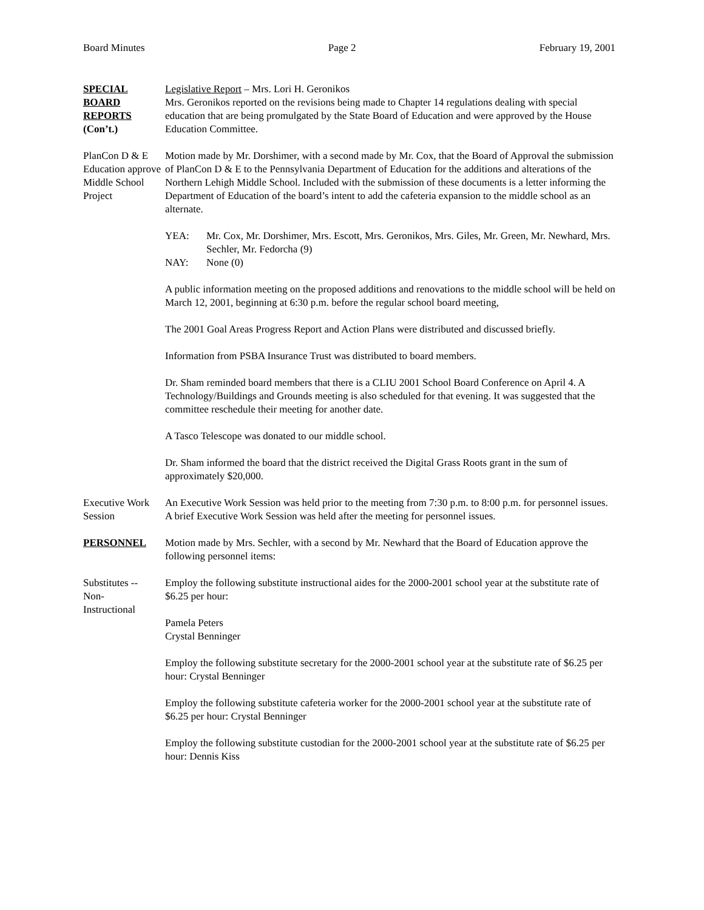Board Minutes Page 2 February 19, 2001
SPECIAL
BOARD
REPORTS
(Con’t.)
Legislative Report – Mrs. Lori H. Geronikos
Mrs. Geronikos reported on the revisions being made to Chapter 14 regulations dealing with special education that are being promulgated by the State Board of Education and were approved by the House Education Committee.
PlanCon D & E
Education approve
Middle School
Project
Motion made by Mr. Dorshimer, with a second made by Mr. Cox, that the Board of Approval the submission of PlanCon D & E to the Pennsylvania Department of Education for the additions and alterations of the Northern Lehigh Middle School. Included with the submission of these documents is a letter informing the Department of Education of the board’s intent to add the cafeteria expansion to the middle school as an alternate.
YEA: Mr. Cox, Mr. Dorshimer, Mrs. Escott, Mrs. Geronikos, Mrs. Giles, Mr. Green, Mr. Newhard, Mrs. Sechler, Mr. Fedorcha (9)
NAY: None (0)
A public information meeting on the proposed additions and renovations to the middle school will be held on March 12, 2001, beginning at 6:30 p.m. before the regular school board meeting,
The 2001 Goal Areas Progress Report and Action Plans were distributed and discussed briefly.
Information from PSBA Insurance Trust was distributed to board members.
Dr. Sham reminded board members that there is a CLIU 2001 School Board Conference on April 4. A Technology/Buildings and Grounds meeting is also scheduled for that evening. It was suggested that the committee reschedule their meeting for another date.
A Tasco Telescope was donated to our middle school.
Dr. Sham informed the board that the district received the Digital Grass Roots grant in the sum of approximately $20,000.
Executive Work
Session
An Executive Work Session was held prior to the meeting from 7:30 p.m. to 8:00 p.m. for personnel issues. A brief Executive Work Session was held after the meeting for personnel issues.
PERSONNEL Motion made by Mrs. Sechler, with a second by Mr. Newhard that the Board of Education approve the following personnel items:
Substitutes --
Non-
Instructional
Employ the following substitute instructional aides for the 2000-2001 school year at the substitute rate of $6.25 per hour:
Pamela Peters
Crystal Benninger
Employ the following substitute secretary for the 2000-2001 school year at the substitute rate of $6.25 per hour: Crystal Benninger
Employ the following substitute cafeteria worker for the 2000-2001 school year at the substitute rate of $6.25 per hour: Crystal Benninger
Employ the following substitute custodian for the 2000-2001 school year at the substitute rate of $6.25 per hour: Dennis Kiss